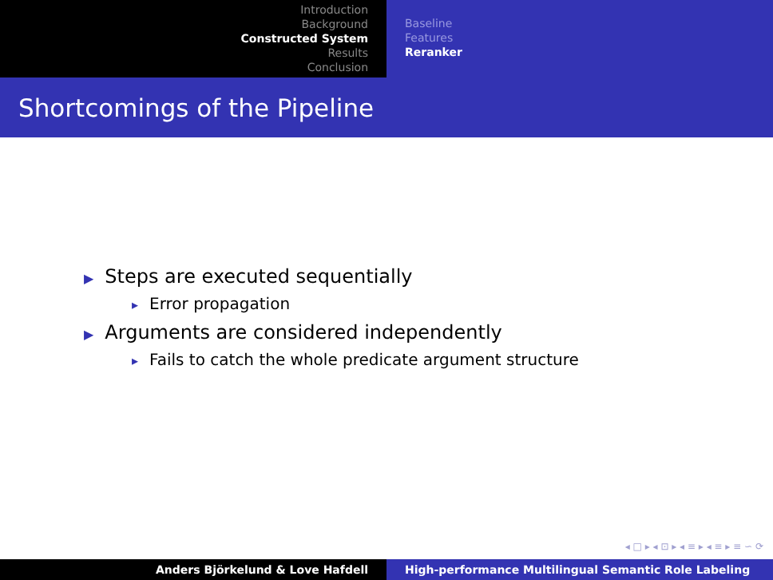Introduction
Background
Constructed System
Results
Conclusion
Baseline
Features
Reranker
Shortcomings of the Pipeline
▶ Steps are executed sequentially
▸ Error propagation
▶ Arguments are considered independently
▸ Fails to catch the whole predicate argument structure
◂ □ ▸ ◂ ⊡ ▸ ◂ ≡ ▸ ◂ ≡ ▸ ≡ ∽ ⟳
Anders Björkelund & Love Hafdell High-performance Multilingual Semantic Role Labeling